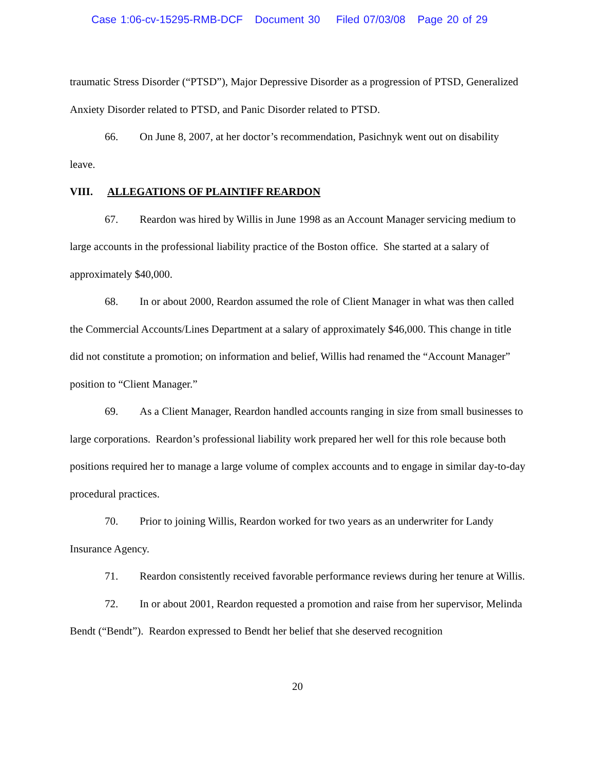Case 1:06-cv-15295-RMB-DCF Document 30 Filed 07/03/08 Page 20 of 29
traumatic Stress Disorder (“PTSD”), Major Depressive Disorder as a progression of PTSD, Generalized Anxiety Disorder related to PTSD, and Panic Disorder related to PTSD.
66. On June 8, 2007, at her doctor’s recommendation, Pasichnyk went out on disability leave.
VIII. ALLEGATIONS OF PLAINTIFF REARDON
67. Reardon was hired by Willis in June 1998 as an Account Manager servicing medium to large accounts in the professional liability practice of the Boston office. She started at a salary of approximately $40,000.
68. In or about 2000, Reardon assumed the role of Client Manager in what was then called the Commercial Accounts/Lines Department at a salary of approximately $46,000. This change in title did not constitute a promotion; on information and belief, Willis had renamed the “Account Manager” position to “Client Manager.”
69. As a Client Manager, Reardon handled accounts ranging in size from small businesses to large corporations. Reardon’s professional liability work prepared her well for this role because both positions required her to manage a large volume of complex accounts and to engage in similar day-to-day procedural practices.
70. Prior to joining Willis, Reardon worked for two years as an underwriter for Landy Insurance Agency.
71. Reardon consistently received favorable performance reviews during her tenure at Willis.
72. In or about 2001, Reardon requested a promotion and raise from her supervisor, Melinda Bendt (“Bendt”). Reardon expressed to Bendt her belief that she deserved recognition
20